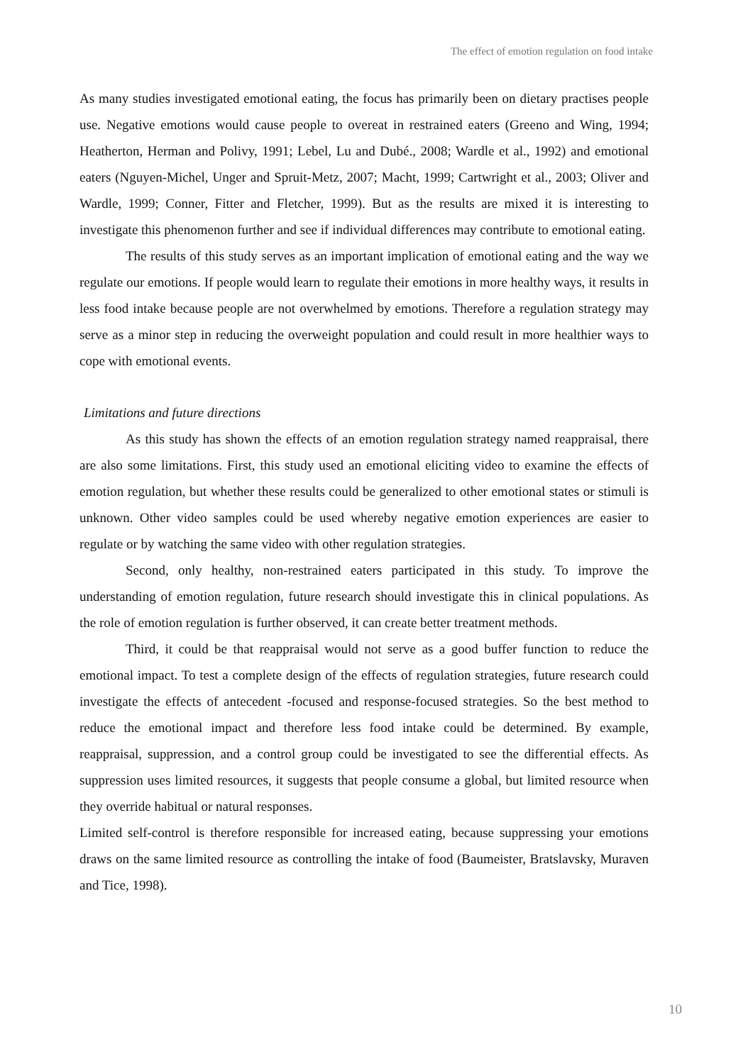The effect of emotion regulation on food intake
As many studies investigated emotional eating, the focus has primarily been on dietary practises people use. Negative emotions would cause people to overeat in restrained eaters (Greeno and Wing, 1994; Heatherton, Herman and Polivy, 1991; Lebel, Lu and Dubé., 2008; Wardle et al., 1992) and emotional eaters (Nguyen-Michel, Unger and Spruit-Metz, 2007; Macht, 1999; Cartwright et al., 2003; Oliver and Wardle, 1999; Conner, Fitter and Fletcher, 1999). But as the results are mixed it is interesting to investigate this phenomenon further and see if individual differences may contribute to emotional eating.
The results of this study serves as an important implication of emotional eating and the way we regulate our emotions. If people would learn to regulate their emotions in more healthy ways, it results in less food intake because people are not overwhelmed by emotions. Therefore a regulation strategy may serve as a minor step in reducing the overweight population and could result in more healthier ways to cope with emotional events.
Limitations and future directions
As this study has shown the effects of an emotion regulation strategy named reappraisal, there are also some limitations. First, this study used an emotional eliciting video to examine the effects of emotion regulation, but whether these results could be generalized to other emotional states or stimuli is unknown. Other video samples could be used whereby negative emotion experiences are easier to regulate or by watching the same video with other regulation strategies.
Second, only healthy, non-restrained eaters participated in this study. To improve the understanding of emotion regulation, future research should investigate this in clinical populations. As the role of emotion regulation is further observed, it can create better treatment methods.
Third, it could be that reappraisal would not serve as a good buffer function to reduce the emotional impact. To test a complete design of the effects of regulation strategies, future research could investigate the effects of antecedent -focused and response-focused strategies. So the best method to reduce the emotional impact and therefore less food intake could be determined. By example, reappraisal, suppression, and a control group could be investigated to see the differential effects. As suppression uses limited resources, it suggests that people consume a global, but limited resource when they override habitual or natural responses.
Limited self-control is therefore responsible for increased eating, because suppressing your emotions draws on the same limited resource as controlling the intake of food (Baumeister, Bratslavsky, Muraven and Tice, 1998).
10